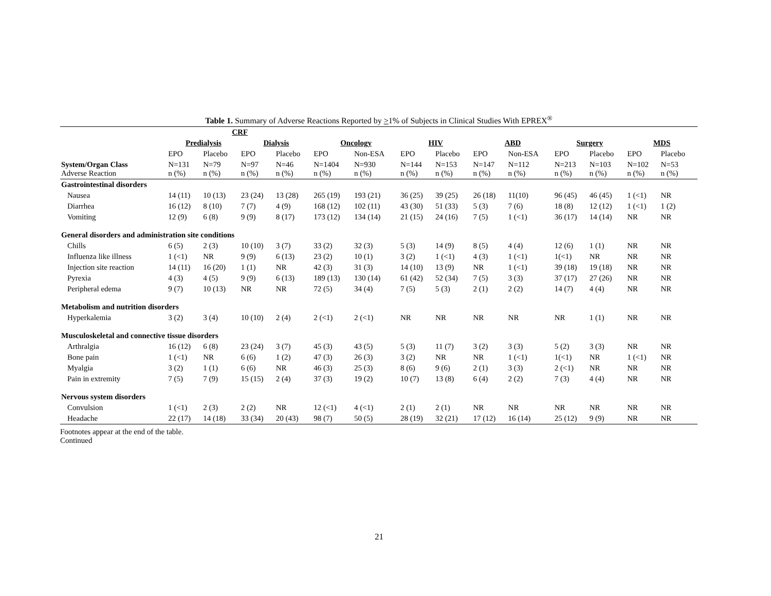Table 1. Summary of Adverse Reactions Reported by >1% of Subjects in Clinical Studies With EPREX<sup>®</sup>
| | CRF | | | | | | | | | | | | | |
| --- | --- | --- | --- | --- | --- | --- | --- | --- | --- | --- | --- | --- | --- | --- |
| | Predialysis | | Dialysis | | Oncology | | HIV | | ABD | | Surgery | | MDS | |
| | EPO | Placebo | EPO | Placebo | EPO | Non-ESA | EPO | Placebo | EPO | Non-ESA | EPO | Placebo | EPO | Placebo |
| System/Organ Class Adverse Reaction | N=131 n (%) | N=79 n (%) | N=97 n (%) | N=46 n (%) | N=1404 n (%) | N=930 n (%) | N=144 n (%) | N=153 n (%) | N=147 n (%) | N=112 n (%) | N=213 n (%) | N=103 n (%) | N=102 n (%) | N=53 n (%) |
| Gastrointestinal disorders | | | | | | | | | | | | | | |
| Nausea | 14 (11) | 10 (13) | 23 (24) | 13 (28) | 265 (19) | 193 (21) | 36 (25) | 39 (25) | 26 (18) | 11(10) | 96 (45) | 46 (45) | 1 (<1) | NR |
| Diarrhea | 16 (12) | 8 (10) | 7 (7) | 4 (9) | 168 (12) | 102 (11) | 43 (30) | 51 (33) | 5 (3) | 7 (6) | 18 (8) | 12 (12) | 1 (<1) | 1 (2) |
| Vomiting | 12 (9) | 6 (8) | 9 (9) | 8 (17) | 173 (12) | 134 (14) | 21 (15) | 24 (16) | 7 (5) | 1 (<1) | 36 (17) | 14 (14) | NR | NR |
| General disorders and administration site conditions | | | | | | | | | | | | | | |
| Chills | 6 (5) | 2 (3) | 10 (10) | 3 (7) | 33 (2) | 32 (3) | 5 (3) | 14 (9) | 8 (5) | 4 (4) | 12 (6) | 1 (1) | NR | NR |
| Influenza like illness | 1 (<1) | NR | 9 (9) | 6 (13) | 23 (2) | 10 (1) | 3 (2) | 1 (<1) | 4 (3) | 1 (<1) | 1(<1) | NR | NR | NR |
| Injection site reaction | 14 (11) | 16 (20) | 1 (1) | NR | 42 (3) | 31 (3) | 14 (10) | 13 (9) | NR | 1 (<1) | 39 (18) | 19 (18) | NR | NR |
| Pyrexia | 4 (3) | 4 (5) | 9 (9) | 6 (13) | 189 (13) | 130 (14) | 61 (42) | 52 (34) | 7 (5) | 3 (3) | 37 (17) | 27 (26) | NR | NR |
| Peripheral edema | 9 (7) | 10 (13) | NR | NR | 72 (5) | 34 (4) | 7 (5) | 5 (3) | 2 (1) | 2 (2) | 14 (7) | 4 (4) | NR | NR |
| Metabolism and nutrition disorders | | | | | | | | | | | | | | |
| Hyperkalemia | 3 (2) | 3 (4) | 10 (10) | 2 (4) | 2 (<1) | 2 (<1) | NR | NR | NR | NR | NR | 1 (1) | NR | NR |
| Musculoskeletal and connective tissue disorders | | | | | | | | | | | | | | |
| Arthralgia | 16 (12) | 6 (8) | 23 (24) | 3 (7) | 45 (3) | 43 (5) | 5 (3) | 11 (7) | 3 (2) | 3 (3) | 5 (2) | 3 (3) | NR | NR |
| Bone pain | 1 (<1) | NR | 6 (6) | 1 (2) | 47 (3) | 26 (3) | 3 (2) | NR | NR | 1 (<1) | 1(<1) | NR | 1 (<1) | NR |
| Myalgia | 3 (2) | 1 (1) | 6 (6) | NR | 46 (3) | 25 (3) | 8 (6) | 9 (6) | 2 (1) | 3 (3) | 2 (<1) | NR | NR | NR |
| Pain in extremity | 7 (5) | 7 (9) | 15 (15) | 2 (4) | 37 (3) | 19 (2) | 10 (7) | 13 (8) | 6 (4) | 2 (2) | 7 (3) | 4 (4) | NR | NR |
| Nervous system disorders | | | | | | | | | | | | | | |
| Convulsion | 1 (<1) | 2 (3) | 2 (2) | NR | 12 (<1) | 4 (<1) | 2 (1) | 2 (1) | NR | NR | NR | NR | NR | NR |
| Headache | 22 (17) | 14 (18) | 33 (34) | 20 (43) | 98 (7) | 50 (5) | 28 (19) | 32 (21) | 17 (12) | 16 (14) | 25 (12) | 9 (9) | NR | NR |
Footnotes appear at the end of the table.
Continued
21